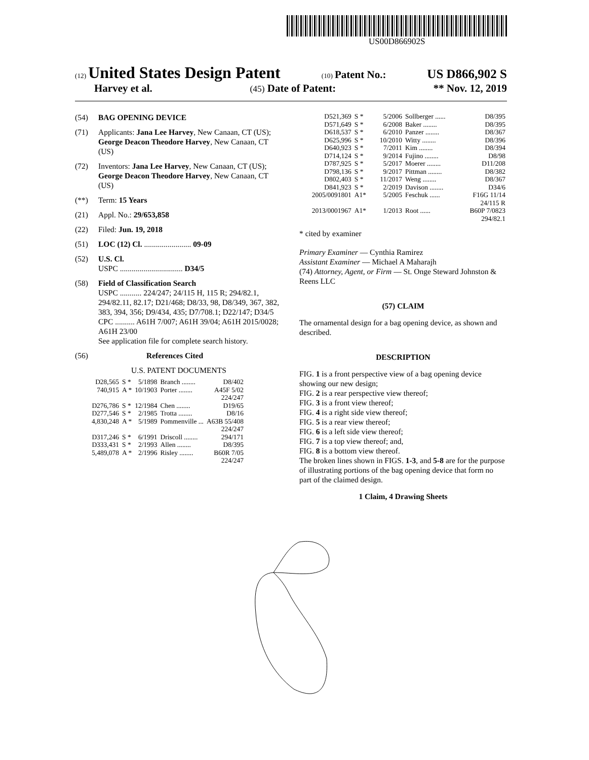US00D866902S
(12) United States Design Patent (10) Patent No.: US D866,902 S
Harvey et al. (45) Date of Patent: ** Nov. 12, 2019
(54) BAG OPENING DEVICE
(71) Applicants: Jana Lee Harvey, New Canaan, CT (US); George Deacon Theodore Harvey, New Canaan, CT (US)
(72) Inventors: Jana Lee Harvey, New Canaan, CT (US); George Deacon Theodore Harvey, New Canaan, CT (US)
(**) Term: 15 Years
(21) Appl. No.: 29/653,858
(22) Filed: Jun. 19, 2018
(51) LOC (12) Cl. ........................ 09-09
(52) U.S. Cl.
USPC ................................ D34/5
(58) Field of Classification Search
USPC ........... 224/247; 24/115 H, 115 R; 294/82.1, 294/82.11, 82.17; D21/468; D8/33, 98, D8/349, 367, 382, 383, 394, 356; D9/434, 435; D7/708.1; D22/147; D34/5
CPC .......... A61H 7/007; A61H 39/04; A61H 2015/0028; A61H 23/00
See application file for complete search history.
(56) References Cited
U.S. PATENT DOCUMENTS
| D28,565 | S * | 5/1898 | Branch ........ | D8/402 |
| 740,915 | A * | 10/1903 | Porter ........ | A45F 5/02 224/247 |
| D276,786 | S * | 12/1984 | Chen ........ | D19/65 |
| D277,546 | S * | 2/1985 | Trotta ........ | D8/16 |
| 4,830,248 | A * | 5/1989 | Pommenville ... | A63B 55/408 224/247 |
| D317,246 | S * | 6/1991 | Driscoll ........ | 294/171 |
| D333,431 | S * | 2/1993 | Allen ........ | D8/395 |
| 5,489,078 | A * | 2/1996 | Risley ........ | B60R 7/05 224/247 |
| D521,369 | S * | 5/2006 | Sollberger ...... | D8/395 |
| D571,649 | S * | 6/2008 | Baker ........ | D8/395 |
| D618,537 | S * | 6/2010 | Panzer ........ | D8/367 |
| D625,996 | S * | 10/2010 | Witty ........ | D8/396 |
| D640,923 | S * | 7/2011 | Kim ........ | D8/394 |
| D714,124 | S * | 9/2014 | Fujino ........ | D8/98 |
| D787,925 | S * | 5/2017 | Moerer ........ | D11/208 |
| D798,136 | S * | 9/2017 | Pittman ........ | D8/382 |
| D802,403 | S * | 11/2017 | Weng ........ | D8/367 |
| D841,923 | S * | 2/2019 | Davison ........ | D34/6 |
| 2005/0091801 | A1* | 5/2005 | Feschuk ...... | F16G 11/14 24/115 R |
| 2013/0001967 | A1* | 1/2013 | Root ...... | B60P 7/0823 294/82.1 |
* cited by examiner
Primary Examiner — Cynthia Ramirez
Assistant Examiner — Michael A Maharajh
(74) Attorney, Agent, or Firm — St. Onge Steward Johnston & Reens LLC
(57) CLAIM
The ornamental design for a bag opening device, as shown and described.
DESCRIPTION
FIG. 1 is a front perspective view of a bag opening device showing our new design;
FIG. 2 is a rear perspective view thereof;
FIG. 3 is a front view thereof;
FIG. 4 is a right side view thereof;
FIG. 5 is a rear view thereof;
FIG. 6 is a left side view thereof;
FIG. 7 is a top view thereof; and,
FIG. 8 is a bottom view thereof.
The broken lines shown in FIGS. 1-3, and 5-8 are for the purpose of illustrating portions of the bag opening device that form no part of the claimed design.
1 Claim, 4 Drawing Sheets